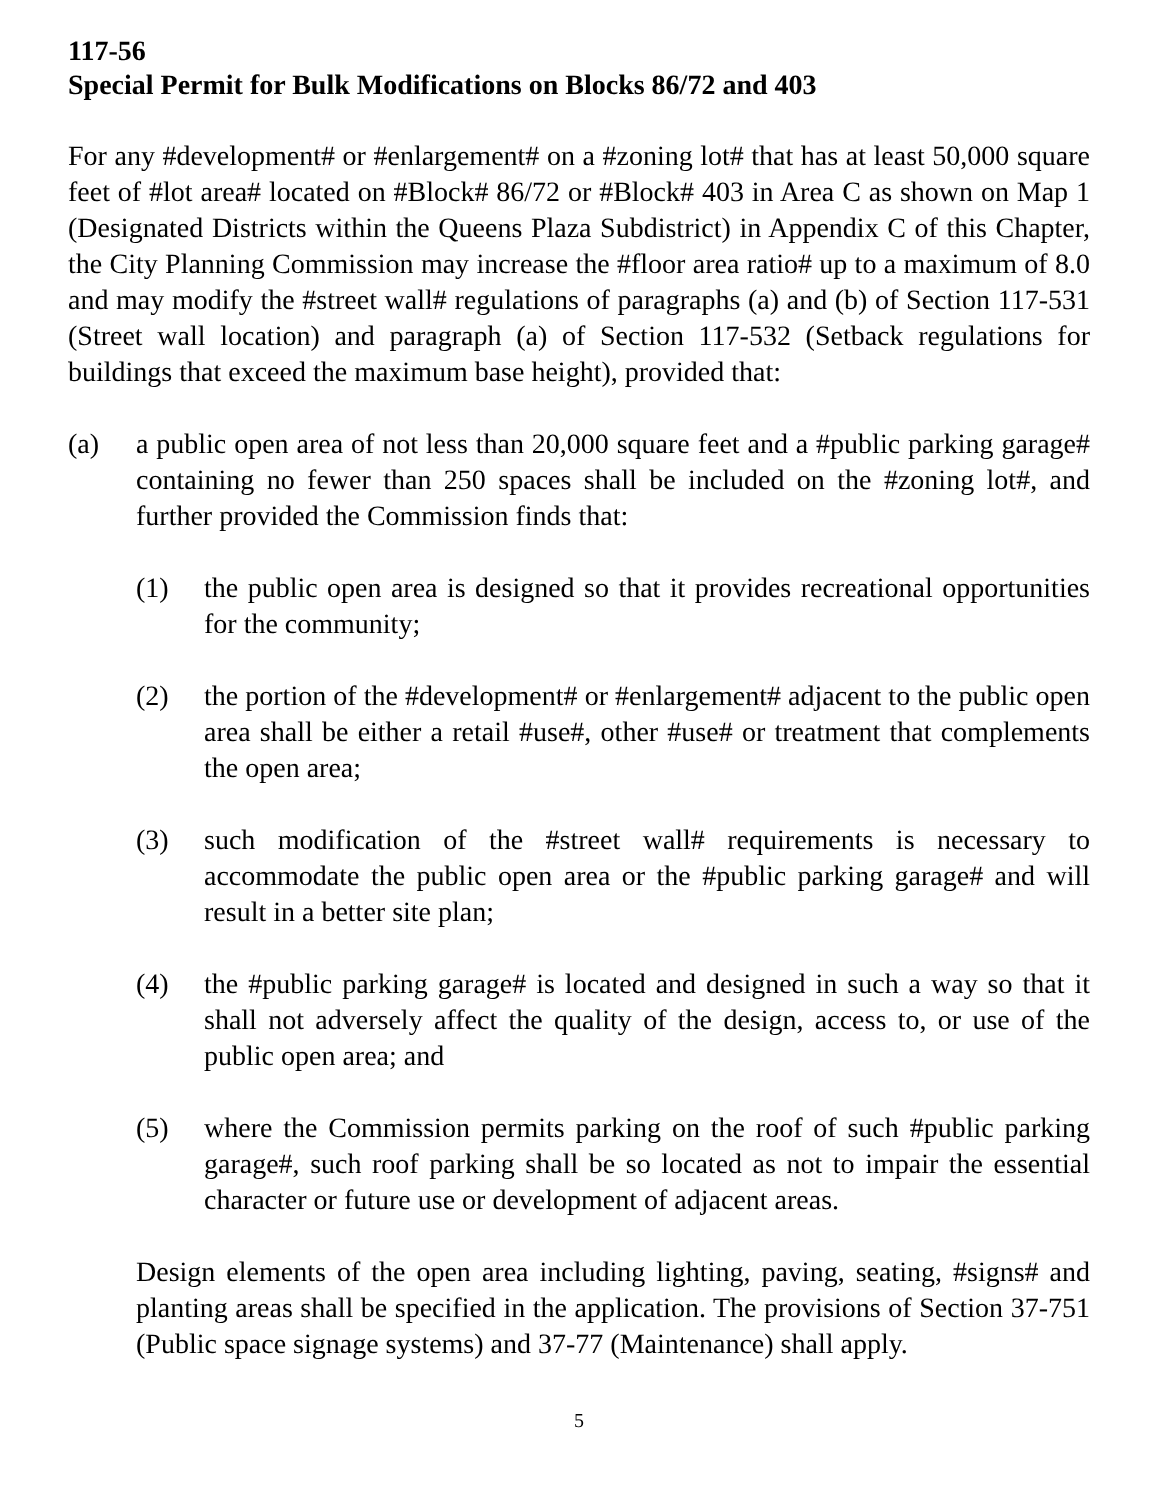117-56
Special Permit for Bulk Modifications on Blocks 86/72 and 403
For any #development# or #enlargement# on a #zoning lot# that has at least 50,000 square feet of #lot area# located on #Block# 86/72 or #Block# 403 in Area C as shown on Map 1 (Designated Districts within the Queens Plaza Subdistrict) in Appendix C of this Chapter, the City Planning Commission may increase the #floor area ratio# up to a maximum of 8.0 and may modify the #street wall# regulations of paragraphs (a) and (b) of Section 117-531 (Street wall location) and paragraph (a) of Section 117-532 (Setback regulations for buildings that exceed the maximum base height), provided that:
(a) a public open area of not less than 20,000 square feet and a #public parking garage# containing no fewer than 250 spaces shall be included on the #zoning lot#, and further provided the Commission finds that:
(1) the public open area is designed so that it provides recreational opportunities for the community;
(2) the portion of the #development# or #enlargement# adjacent to the public open area shall be either a retail #use#, other #use# or treatment that complements the open area;
(3) such modification of the #street wall# requirements is necessary to accommodate the public open area or the #public parking garage# and will result in a better site plan;
(4) the #public parking garage# is located and designed in such a way so that it shall not adversely affect the quality of the design, access to, or use of the public open area; and
(5) where the Commission permits parking on the roof of such #public parking garage#, such roof parking shall be so located as not to impair the essential character or future use or development of adjacent areas.
Design elements of the open area including lighting, paving, seating, #signs# and planting areas shall be specified in the application. The provisions of Section 37-751 (Public space signage systems) and 37-77 (Maintenance) shall apply.
5